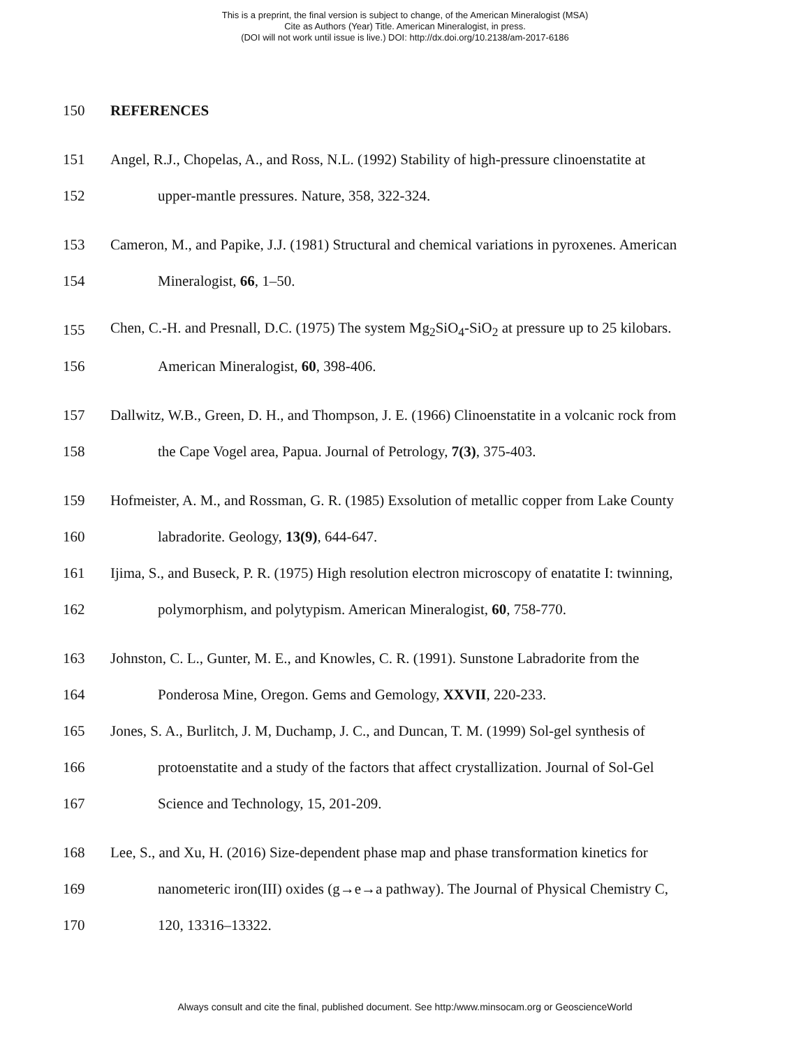This is a preprint, the final version is subject to change, of the American Mineralogist (MSA)
Cite as Authors (Year) Title. American Mineralogist, in press.
(DOI will not work until issue is live.) DOI: http://dx.doi.org/10.2138/am-2017-6186
150 REFERENCES
151 Angel, R.J., Chopelas, A., and Ross, N.L. (1992) Stability of high-pressure clinoenstatite at
152 upper-mantle pressures. Nature, 358, 322-324.
153 Cameron, M., and Papike, J.J. (1981) Structural and chemical variations in pyroxenes. American
154 Mineralogist, 66, 1–50.
155 Chen, C.-H. and Presnall, D.C. (1975) The system Mg<sub>2</sub>SiO<sub>4</sub>-SiO<sub>2</sub> at pressure up to 25 kilobars.
156 American Mineralogist, 60, 398-406.
157 Dallwitz, W.B., Green, D. H., and Thompson, J. E. (1966) Clinoenstatite in a volcanic rock from
158 the Cape Vogel area, Papua. Journal of Petrology, 7(3), 375-403.
159 Hofmeister, A. M., and Rossman, G. R. (1985) Exsolution of metallic copper from Lake County
160 labradorite. Geology, 13(9), 644-647.
161 Ijima, S., and Buseck, P. R. (1975) High resolution electron microscopy of enatatite I: twinning,
162 polymorphism, and polytypism. American Mineralogist, 60, 758-770.
163 Johnston, C. L., Gunter, M. E., and Knowles, C. R. (1991). Sunstone Labradorite from the
164 Ponderosa Mine, Oregon. Gems and Gemology, XXVII, 220-233.
165 Jones, S. A., Burlitch, J. M, Duchamp, J. C., and Duncan, T. M. (1999) Sol-gel synthesis of
166 protoenstatite and a study of the factors that affect crystallization. Journal of Sol-Gel
167 Science and Technology, 15, 201-209.
168 Lee, S., and Xu, H. (2016) Size-dependent phase map and phase transformation kinetics for
169 nanometeric iron(III) oxides (g→e→a pathway). The Journal of Physical Chemistry C,
170 120, 13316–13322.
Always consult and cite the final, published document. See http:/www.minsocam.org or GeoscienceWorld